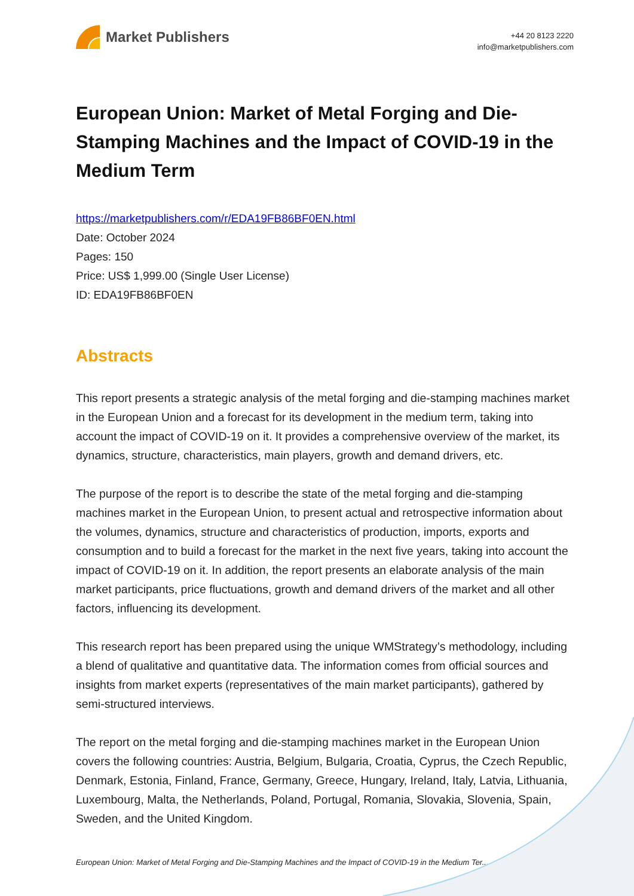Market Publishers
+44 20 8123 2220
info@marketpublishers.com
European Union: Market of Metal Forging and Die-Stamping Machines and the Impact of COVID-19 in the Medium Term
https://marketpublishers.com/r/EDA19FB86BF0EN.html
Date: October 2024
Pages: 150
Price: US$ 1,999.00 (Single User License)
ID: EDA19FB86BF0EN
Abstracts
This report presents a strategic analysis of the metal forging and die-stamping machines market in the European Union and a forecast for its development in the medium term, taking into account the impact of COVID-19 on it. It provides a comprehensive overview of the market, its dynamics, structure, characteristics, main players, growth and demand drivers, etc.
The purpose of the report is to describe the state of the metal forging and die-stamping machines market in the European Union, to present actual and retrospective information about the volumes, dynamics, structure and characteristics of production, imports, exports and consumption and to build a forecast for the market in the next five years, taking into account the impact of COVID-19 on it. In addition, the report presents an elaborate analysis of the main market participants, price fluctuations, growth and demand drivers of the market and all other factors, influencing its development.
This research report has been prepared using the unique WMStrategy’s methodology, including a blend of qualitative and quantitative data. The information comes from official sources and insights from market experts (representatives of the main market participants), gathered by semi-structured interviews.
The report on the metal forging and die-stamping machines market in the European Union covers the following countries: Austria, Belgium, Bulgaria, Croatia, Cyprus, the Czech Republic, Denmark, Estonia, Finland, France, Germany, Greece, Hungary, Ireland, Italy, Latvia, Lithuania, Luxembourg, Malta, the Netherlands, Poland, Portugal, Romania, Slovakia, Slovenia, Spain, Sweden, and the United Kingdom.
European Union: Market of Metal Forging and Die-Stamping Machines and the Impact of COVID-19 in the Medium Ter...